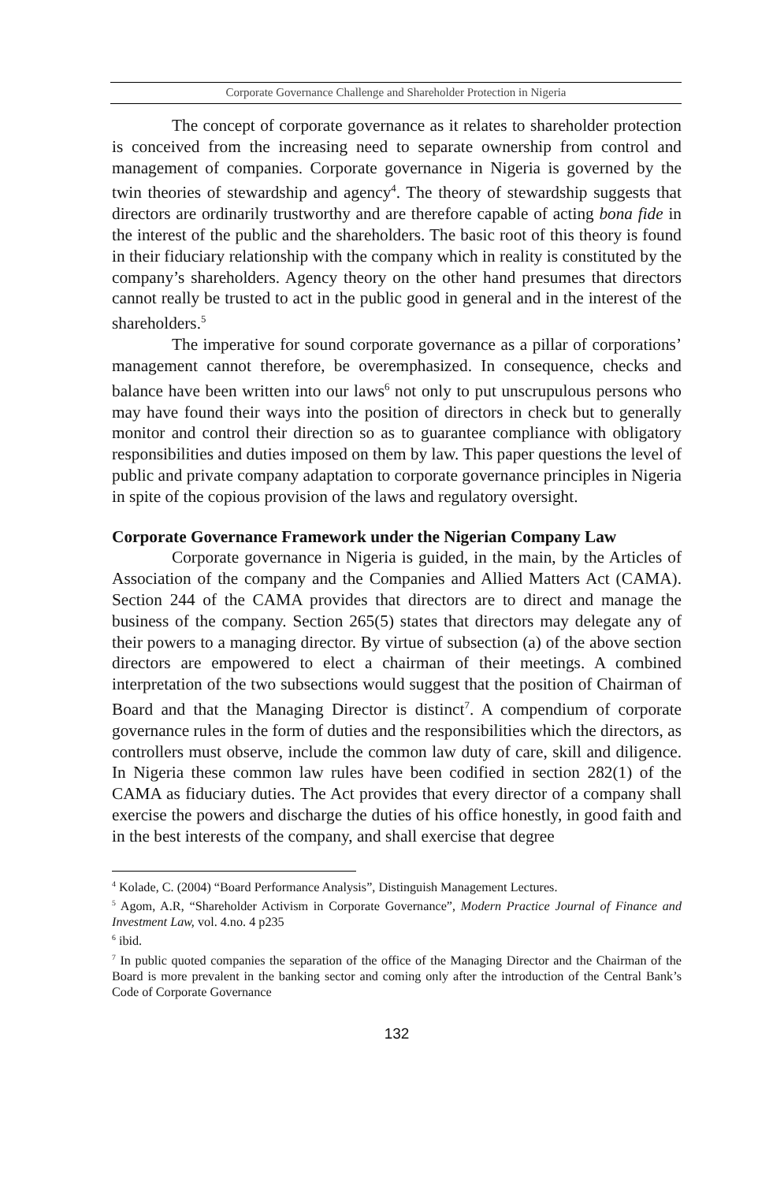Corporate Governance Challenge and Shareholder Protection in Nigeria
The concept of corporate governance as it relates to shareholder protection is conceived from the increasing need to separate ownership from control and management of companies. Corporate governance in Nigeria is governed by the twin theories of stewardship and agency<sup>4</sup>. The theory of stewardship suggests that directors are ordinarily trustworthy and are therefore capable of acting bona fide in the interest of the public and the shareholders. The basic root of this theory is found in their fiduciary relationship with the company which in reality is constituted by the company’s shareholders. Agency theory on the other hand presumes that directors cannot really be trusted to act in the public good in general and in the interest of the shareholders.<sup>5</sup>
The imperative for sound corporate governance as a pillar of corporations’ management cannot therefore, be overemphasized. In consequence, checks and balance have been written into our laws<sup>6</sup> not only to put unscrupulous persons who may have found their ways into the position of directors in check but to generally monitor and control their direction so as to guarantee compliance with obligatory responsibilities and duties imposed on them by law. This paper questions the level of public and private company adaptation to corporate governance principles in Nigeria in spite of the copious provision of the laws and regulatory oversight.
Corporate Governance Framework under the Nigerian Company Law
Corporate governance in Nigeria is guided, in the main, by the Articles of Association of the company and the Companies and Allied Matters Act (CAMA). Section 244 of the CAMA provides that directors are to direct and manage the business of the company. Section 265(5) states that directors may delegate any of their powers to a managing director. By virtue of subsection (a) of the above section directors are empowered to elect a chairman of their meetings. A combined interpretation of the two subsections would suggest that the position of Chairman of Board and that the Managing Director is distinct<sup>7</sup>. A compendium of corporate governance rules in the form of duties and the responsibilities which the directors, as controllers must observe, include the common law duty of care, skill and diligence. In Nigeria these common law rules have been codified in section 282(1) of the CAMA as fiduciary duties. The Act provides that every director of a company shall exercise the powers and discharge the duties of his office honestly, in good faith and in the best interests of the company, and shall exercise that degree
<sup>4</sup> Kolade, C. (2004) “Board Performance Analysis”, Distinguish Management Lectures.
<sup>5</sup> Agom, A.R, “Shareholder Activism in Corporate Governance”, Modern Practice Journal of Finance and Investment Law, vol. 4.no. 4 p235
<sup>6</sup> ibid.
<sup>7</sup> In public quoted companies the separation of the office of the Managing Director and the Chairman of the Board is more prevalent in the banking sector and coming only after the introduction of the Central Bank’s Code of Corporate Governance
132